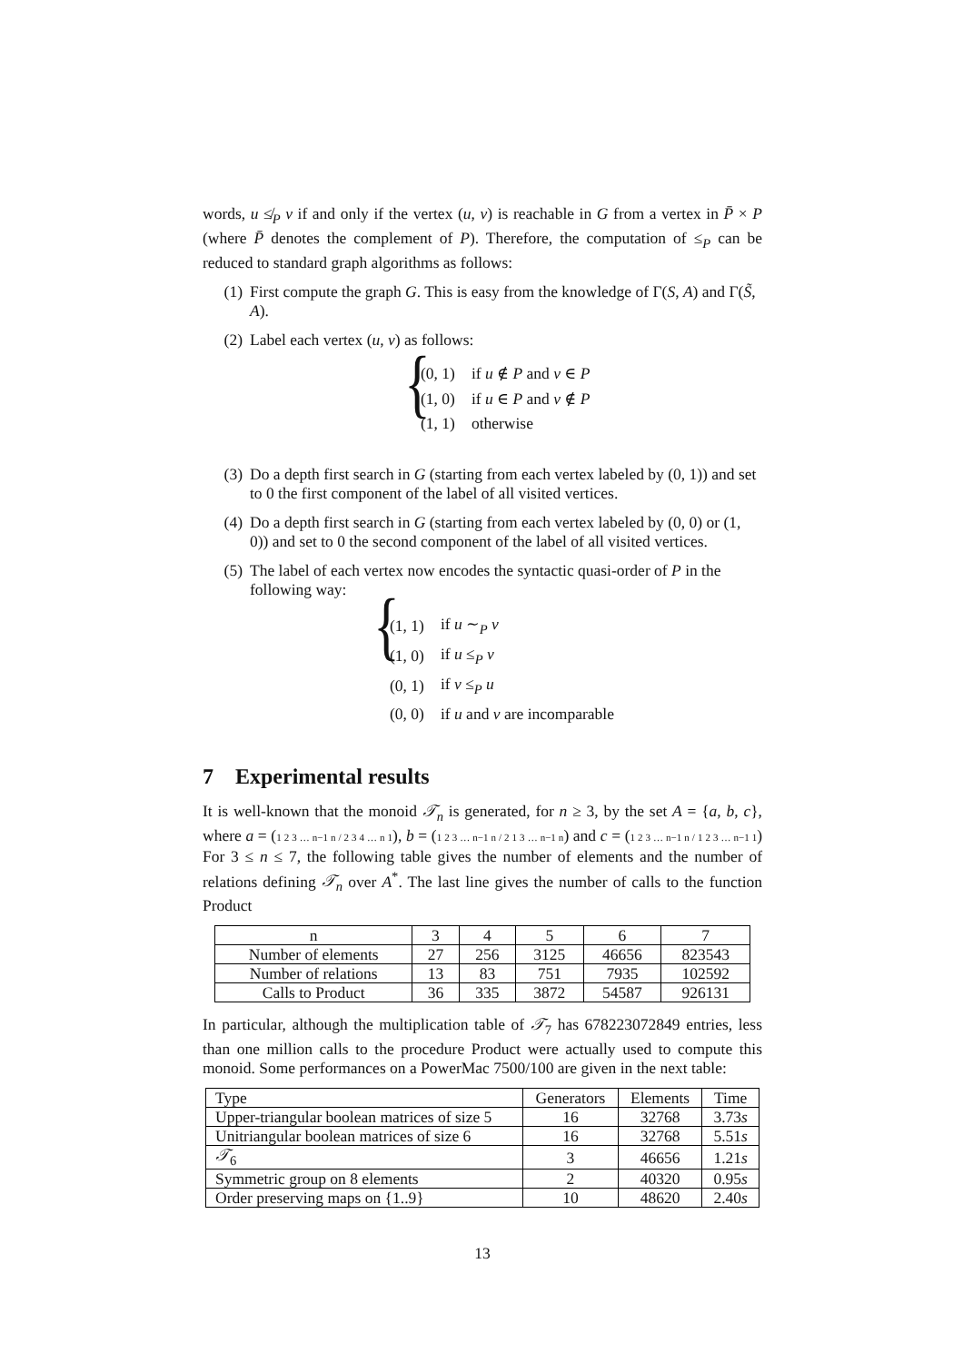words, u ≰<sub>P</sub> v if and only if the vertex (u, v) is reachable in G from a vertex in P̄ × P (where P̄ denotes the complement of P). Therefore, the computation of ≤<sub>P</sub> can be reduced to standard graph algorithms as follows:
(1) First compute the graph G. This is easy from the knowledge of Γ(S, A) and Γ(S̃, A).
(2) Label each vertex (u, v) as follows:
{
| (0, 1) | if u ∉ P and v ∈ P |
| (1, 0) | if u ∈ P and v ∉ P |
| (1, 1) | otherwise |
(3) Do a depth first search in G (starting from each vertex labeled by (0, 1)) and set to 0 the first component of the label of all visited vertices.
(4) Do a depth first search in G (starting from each vertex labeled by (0, 0) or (1, 0)) and set to 0 the second component of the label of all visited vertices.
(5) The label of each vertex now encodes the syntactic quasi-order of P in the following way:
{
| (1, 1) | if u ∼<sub>P</sub> v |
| (1, 0) | if u ≤<sub>P</sub> v |
| (0, 1) | if v ≤<sub>P</sub> u |
| (0, 0) | if u and v are incomparable |
7 Experimental results
It is well-known that the monoid 𝒯<sub>n</sub> is generated, for n ≥ 3, by the set A = {a, b, c}, where a = (1 2 3 … n−1 n / 2 3 4 … n 1), b = (1 2 3 … n−1 n / 2 1 3 … n−1 n) and c = (1 2 3 … n−1 n / 1 2 3 … n−1 1) For 3 ≤ n ≤ 7, the following table gives the number of elements and the number of relations defining 𝒯<sub>n</sub> over A<sup>*</sup>. The last line gives the number of calls to the function Product
| n | 3 | 4 | 5 | 6 | 7 |
| --- | --- | --- | --- | --- | --- |
| Number of elements | 27 | 256 | 3125 | 46656 | 823543 |
| Number of relations | 13 | 83 | 751 | 7935 | 102592 |
| Calls to Product | 36 | 335 | 3872 | 54587 | 926131 |
In particular, although the multiplication table of 𝒯<sub>7</sub> has 678223072849 entries, less than one million calls to the procedure Product were actually used to compute this monoid. Some performances on a PowerMac 7500/100 are given in the next table:
| Type | Generators | Elements | Time |
| --- | --- | --- | --- |
| Upper-triangular boolean matrices of size 5 | 16 | 32768 | 3.73 s |
| Unitriangular boolean matrices of size 6 | 16 | 32768 | 5.51 s |
| 𝒯<sub>6</sub> | 3 | 46656 | 1.21 s |
| Symmetric group on 8 elements | 2 | 40320 | 0.95 s |
| Order preserving maps on {1..9} | 10 | 48620 | 2.40 s |
13